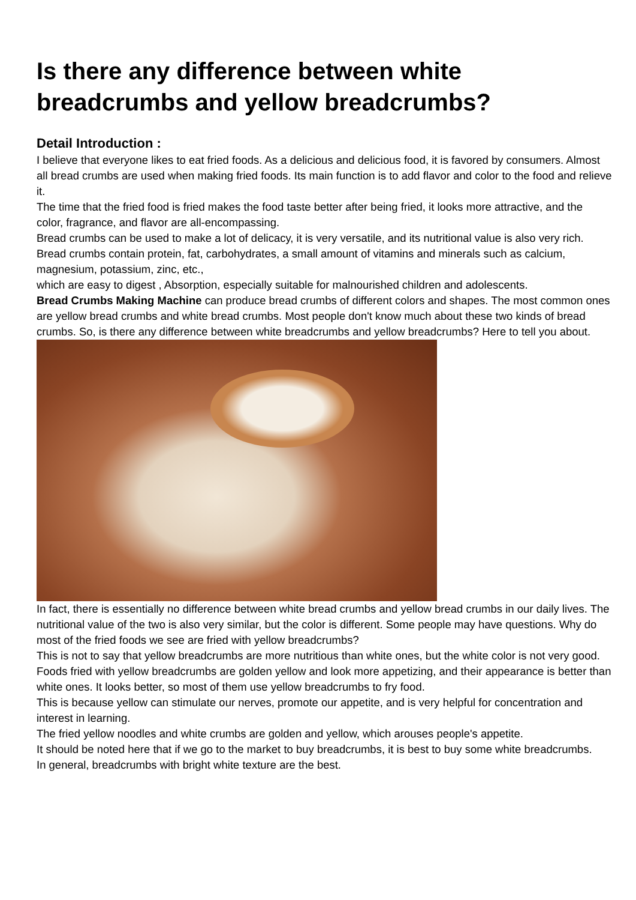Is there any difference between white breadcrumbs and yellow breadcrumbs?
Detail Introduction :
I believe that everyone likes to eat fried foods. As a delicious and delicious food, it is favored by consumers. Almost all bread crumbs are used when making fried foods. Its main function is to add flavor and color to the food and relieve it.
The time that the fried food is fried makes the food taste better after being fried, it looks more attractive, and the color, fragrance, and flavor are all-encompassing.
Bread crumbs can be used to make a lot of delicacy, it is very versatile, and its nutritional value is also very rich.
Bread crumbs contain protein, fat, carbohydrates, a small amount of vitamins and minerals such as calcium, magnesium, potassium, zinc, etc.,
which are easy to digest , Absorption, especially suitable for malnourished children and adolescents.
Bread Crumbs Making Machine can produce bread crumbs of different colors and shapes. The most common ones are yellow bread crumbs and white bread crumbs. Most people don't know much about these two kinds of bread crumbs. So, is there any difference between white breadcrumbs and yellow breadcrumbs? Here to tell you about.
In fact, there is essentially no difference between white bread crumbs and yellow bread crumbs in our daily lives. The nutritional value of the two is also very similar, but the color is different. Some people may have questions. Why do most of the fried foods we see are fried with yellow breadcrumbs?
This is not to say that yellow breadcrumbs are more nutritious than white ones, but the white color is not very good.
Foods fried with yellow breadcrumbs are golden yellow and look more appetizing, and their appearance is better than white ones. It looks better, so most of them use yellow breadcrumbs to fry food.
This is because yellow can stimulate our nerves, promote our appetite, and is very helpful for concentration and interest in learning.
The fried yellow noodles and white crumbs are golden and yellow, which arouses people's appetite.
It should be noted here that if we go to the market to buy breadcrumbs, it is best to buy some white breadcrumbs.
In general, breadcrumbs with bright white texture are the best.